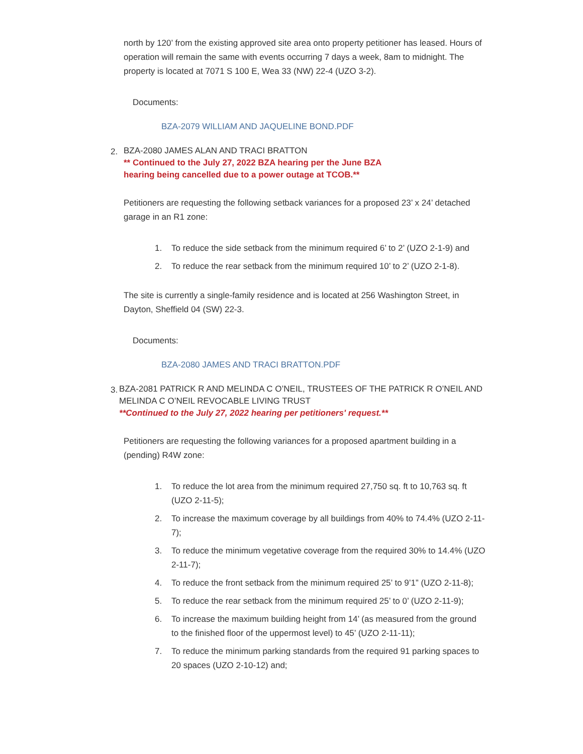north by 120’ from the existing approved site area onto property petitioner has leased. Hours of operation will remain the same with events occurring 7 days a week, 8am to midnight. The property is located at 7071 S 100 E, Wea 33 (NW) 22-4 (UZO 3-2).
Documents:
BZA-2079 WILLIAM AND JAQUELINE BOND.PDF
2.
BZA-2080 JAMES ALAN AND TRACI BRATTON
** Continued to the July 27, 2022 BZA hearing per the June BZA
hearing being cancelled due to a power outage at TCOB.**
Petitioners are requesting the following setback variances for a proposed 23’ x 24’ detached garage in an R1 zone:
1. To reduce the side setback from the minimum required 6’ to 2’ (UZO 2-1-9) and
2. To reduce the rear setback from the minimum required 10’ to 2’ (UZO 2-1-8).
The site is currently a single-family residence and is located at 256 Washington Street, in Dayton, Sheffield 04 (SW) 22-3.
Documents:
BZA-2080 JAMES AND TRACI BRATTON.PDF
3.
BZA-2081 PATRICK R AND MELINDA C O’NEIL, TRUSTEES OF THE PATRICK R O’NEIL AND MELINDA C O’NEIL REVOCABLE LIVING TRUST
**Continued to the July 27, 2022 hearing per petitioners' request.**
Petitioners are requesting the following variances for a proposed apartment building in a (pending) R4W zone:
1. To reduce the lot area from the minimum required 27,750 sq. ft to 10,763 sq. ft (UZO 2-11-5);
2. To increase the maximum coverage by all buildings from 40% to 74.4% (UZO 2-11-7);
3. To reduce the minimum vegetative coverage from the required 30% to 14.4% (UZO 2-11-7);
4. To reduce the front setback from the minimum required 25’ to 9’1” (UZO 2-11-8);
5. To reduce the rear setback from the minimum required 25’ to 0’ (UZO 2-11-9);
6. To increase the maximum building height from 14’ (as measured from the ground to the finished floor of the uppermost level) to 45’ (UZO 2-11-11);
7. To reduce the minimum parking standards from the required 91 parking spaces to 20 spaces (UZO 2-10-12) and;